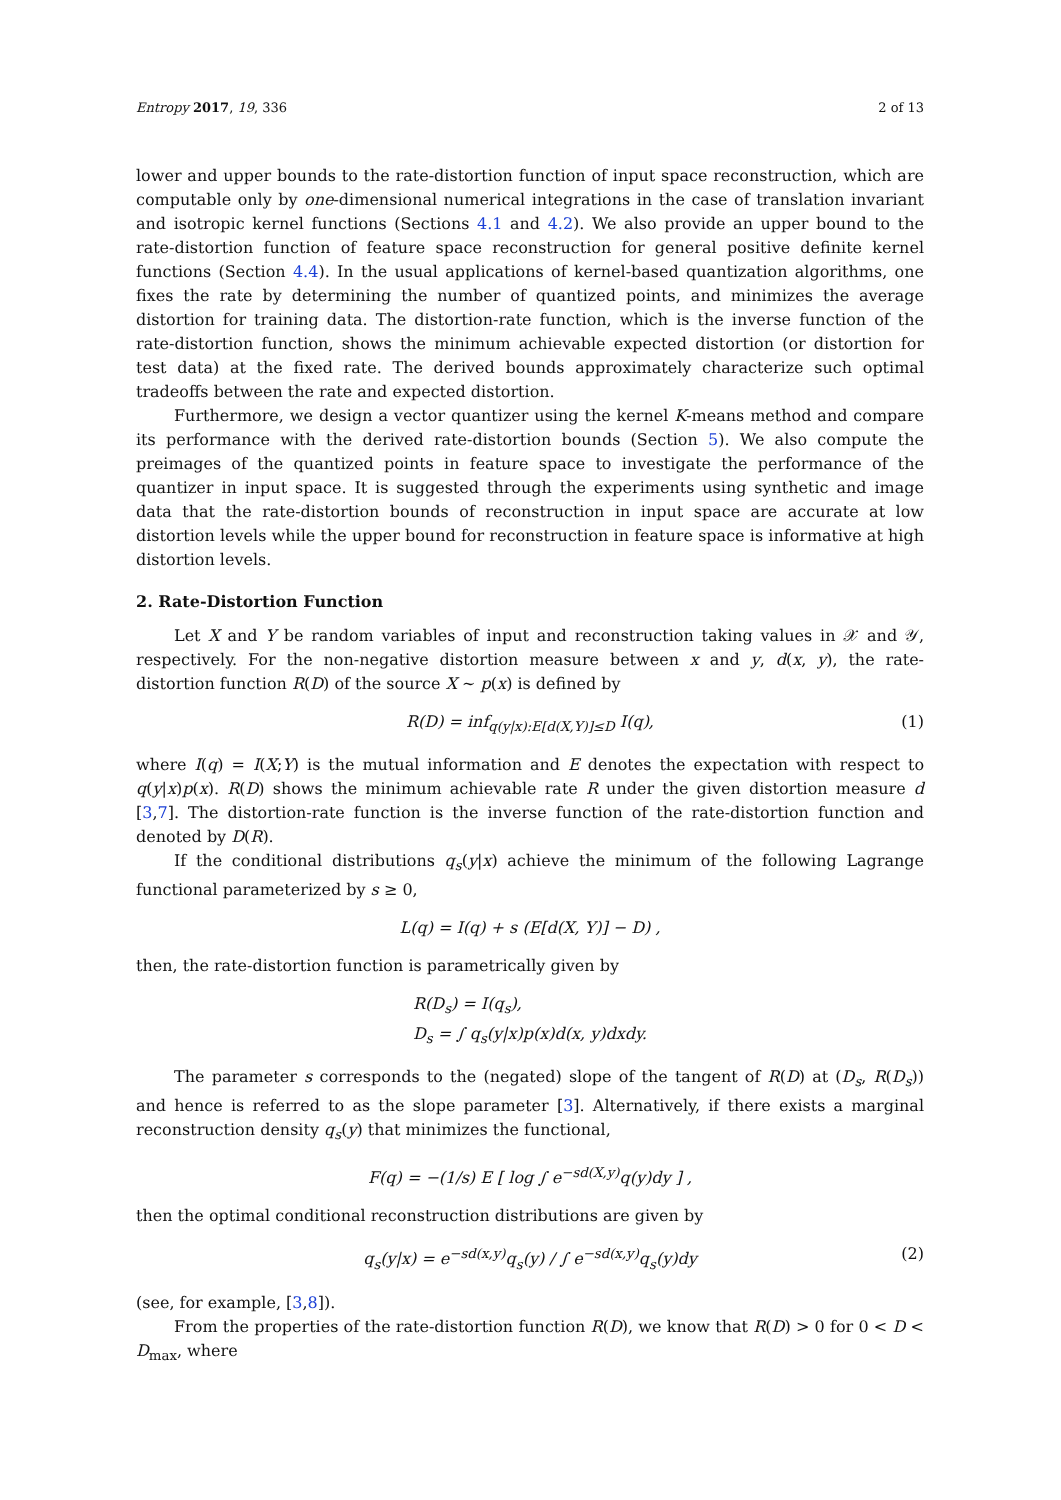Entropy 2017, 19, 336 2 of 13
lower and upper bounds to the rate-distortion function of input space reconstruction, which are computable only by one-dimensional numerical integrations in the case of translation invariant and isotropic kernel functions (Sections 4.1 and 4.2). We also provide an upper bound to the rate-distortion function of feature space reconstruction for general positive definite kernel functions (Section 4.4). In the usual applications of kernel-based quantization algorithms, one fixes the rate by determining the number of quantized points, and minimizes the average distortion for training data. The distortion-rate function, which is the inverse function of the rate-distortion function, shows the minimum achievable expected distortion (or distortion for test data) at the fixed rate. The derived bounds approximately characterize such optimal tradeoffs between the rate and expected distortion.
Furthermore, we design a vector quantizer using the kernel K-means method and compare its performance with the derived rate-distortion bounds (Section 5). We also compute the preimages of the quantized points in feature space to investigate the performance of the quantizer in input space. It is suggested through the experiments using synthetic and image data that the rate-distortion bounds of reconstruction in input space are accurate at low distortion levels while the upper bound for reconstruction in feature space is informative at high distortion levels.
2. Rate-Distortion Function
Let X and Y be random variables of input and reconstruction taking values in 𝒳 and 𝒴, respectively. For the non-negative distortion measure between x and y, d(x, y), the rate-distortion function R(D) of the source X ∼ p(x) is defined by
R(D) = inf<sub>q(y|x):E[d(X,Y)]≤D</sub> I(q), (1)
where I(q) = I(X;Y) is the mutual information and E denotes the expectation with respect to q(y|x)p(x). R(D) shows the minimum achievable rate R under the given distortion measure d [3,7]. The distortion-rate function is the inverse function of the rate-distortion function and denoted by D(R).
If the conditional distributions q<sub>s</sub>(y|x) achieve the minimum of the following Lagrange functional parameterized by s ≥ 0,
L(q) = I(q) + s (E[d(X, Y)] − D) ,
then, the rate-distortion function is parametrically given by
R(D<sub>s</sub>) = I(q<sub>s</sub>),
D<sub>s</sub> = ∫ q<sub>s</sub>(y|x)p(x)d(x, y)dxdy.
The parameter s corresponds to the (negated) slope of the tangent of R(D) at (D<sub>s</sub>, R(D<sub>s</sub>)) and hence is referred to as the slope parameter [3]. Alternatively, if there exists a marginal reconstruction density q<sub>s</sub>(y) that minimizes the functional,
F(q) = −(1/s) E [ log ∫ e<sup>−sd(X,y)</sup>q(y)dy ] ,
then the optimal conditional reconstruction distributions are given by
q<sub>s</sub>(y|x) = e<sup>−sd(x,y)</sup>q<sub>s</sub>(y) / ∫ e<sup>−sd(x,y)</sup>q<sub>s</sub>(y)dy (2)
(see, for example, [3,8]).
From the properties of the rate-distortion function R(D), we know that R(D) > 0 for 0 < D < D<sub>max</sub>, where